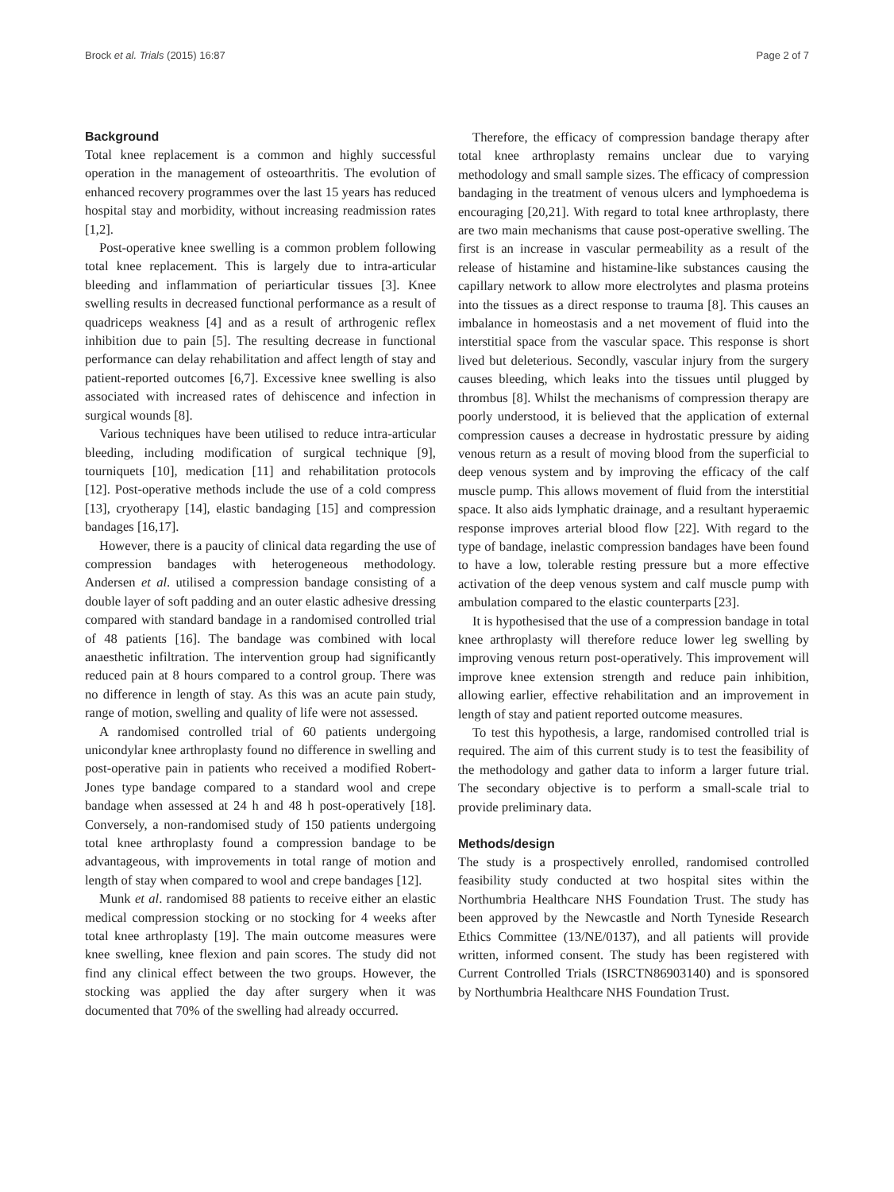Brock et al. Trials (2015) 16:87 Page 2 of 7
Background
Total knee replacement is a common and highly successful operation in the management of osteoarthritis. The evolution of enhanced recovery programmes over the last 15 years has reduced hospital stay and morbidity, without increasing readmission rates [1,2].
Post-operative knee swelling is a common problem following total knee replacement. This is largely due to intra-articular bleeding and inflammation of periarticular tissues [3]. Knee swelling results in decreased functional performance as a result of quadriceps weakness [4] and as a result of arthrogenic reflex inhibition due to pain [5]. The resulting decrease in functional performance can delay rehabilitation and affect length of stay and patient-reported outcomes [6,7]. Excessive knee swelling is also associated with increased rates of dehiscence and infection in surgical wounds [8].
Various techniques have been utilised to reduce intra-articular bleeding, including modification of surgical technique [9], tourniquets [10], medication [11] and rehabilitation protocols [12]. Post-operative methods include the use of a cold compress [13], cryotherapy [14], elastic bandaging [15] and compression bandages [16,17].
However, there is a paucity of clinical data regarding the use of compression bandages with heterogeneous methodology. Andersen et al. utilised a compression bandage consisting of a double layer of soft padding and an outer elastic adhesive dressing compared with standard bandage in a randomised controlled trial of 48 patients [16]. The bandage was combined with local anaesthetic infiltration. The intervention group had significantly reduced pain at 8 hours compared to a control group. There was no difference in length of stay. As this was an acute pain study, range of motion, swelling and quality of life were not assessed.
A randomised controlled trial of 60 patients undergoing unicondylar knee arthroplasty found no difference in swelling and post-operative pain in patients who received a modified Robert-Jones type bandage compared to a standard wool and crepe bandage when assessed at 24 h and 48 h post-operatively [18]. Conversely, a non-randomised study of 150 patients undergoing total knee arthroplasty found a compression bandage to be advantageous, with improvements in total range of motion and length of stay when compared to wool and crepe bandages [12].
Munk et al. randomised 88 patients to receive either an elastic medical compression stocking or no stocking for 4 weeks after total knee arthroplasty [19]. The main outcome measures were knee swelling, knee flexion and pain scores. The study did not find any clinical effect between the two groups. However, the stocking was applied the day after surgery when it was documented that 70% of the swelling had already occurred.
Therefore, the efficacy of compression bandage therapy after total knee arthroplasty remains unclear due to varying methodology and small sample sizes. The efficacy of compression bandaging in the treatment of venous ulcers and lymphoedema is encouraging [20,21]. With regard to total knee arthroplasty, there are two main mechanisms that cause post-operative swelling. The first is an increase in vascular permeability as a result of the release of histamine and histamine-like substances causing the capillary network to allow more electrolytes and plasma proteins into the tissues as a direct response to trauma [8]. This causes an imbalance in homeostasis and a net movement of fluid into the interstitial space from the vascular space. This response is short lived but deleterious. Secondly, vascular injury from the surgery causes bleeding, which leaks into the tissues until plugged by thrombus [8]. Whilst the mechanisms of compression therapy are poorly understood, it is believed that the application of external compression causes a decrease in hydrostatic pressure by aiding venous return as a result of moving blood from the superficial to deep venous system and by improving the efficacy of the calf muscle pump. This allows movement of fluid from the interstitial space. It also aids lymphatic drainage, and a resultant hyperaemic response improves arterial blood flow [22]. With regard to the type of bandage, inelastic compression bandages have been found to have a low, tolerable resting pressure but a more effective activation of the deep venous system and calf muscle pump with ambulation compared to the elastic counterparts [23].
It is hypothesised that the use of a compression bandage in total knee arthroplasty will therefore reduce lower leg swelling by improving venous return post-operatively. This improvement will improve knee extension strength and reduce pain inhibition, allowing earlier, effective rehabilitation and an improvement in length of stay and patient reported outcome measures.
To test this hypothesis, a large, randomised controlled trial is required. The aim of this current study is to test the feasibility of the methodology and gather data to inform a larger future trial. The secondary objective is to perform a small-scale trial to provide preliminary data.
Methods/design
The study is a prospectively enrolled, randomised controlled feasibility study conducted at two hospital sites within the Northumbria Healthcare NHS Foundation Trust. The study has been approved by the Newcastle and North Tyneside Research Ethics Committee (13/NE/0137), and all patients will provide written, informed consent. The study has been registered with Current Controlled Trials (ISRCTN86903140) and is sponsored by Northumbria Healthcare NHS Foundation Trust.